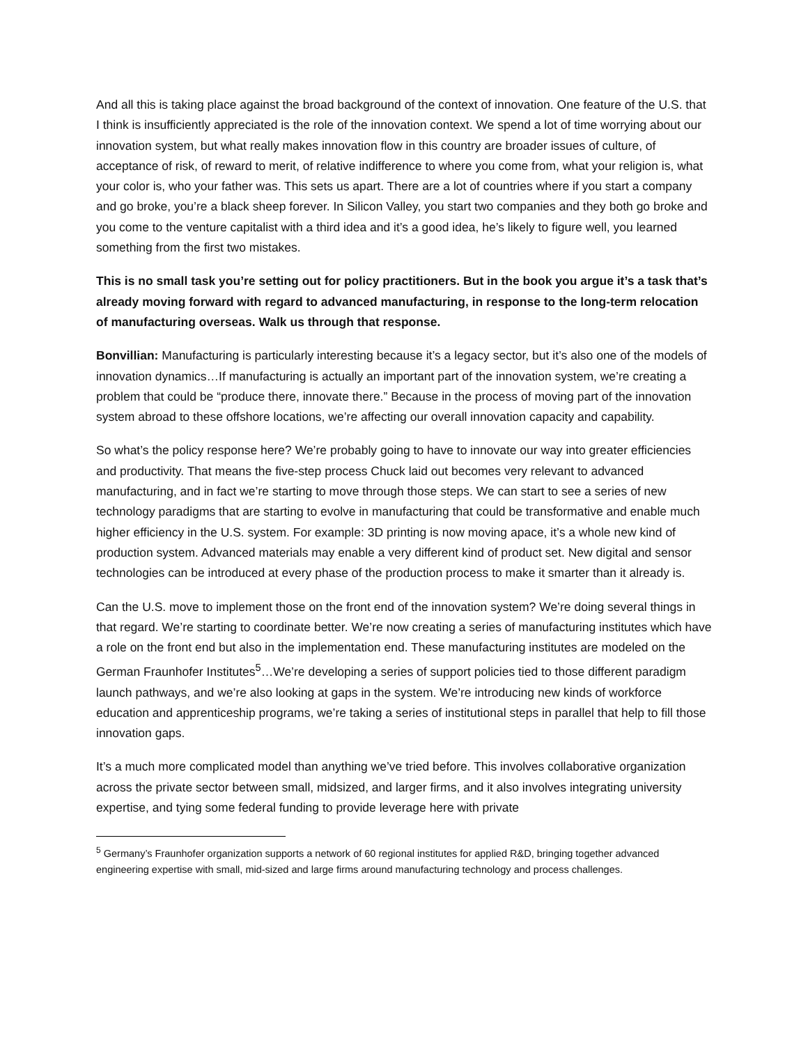And all this is taking place against the broad background of the context of innovation. One feature of the U.S. that I think is insufficiently appreciated is the role of the innovation context. We spend a lot of time worrying about our innovation system, but what really makes innovation flow in this country are broader issues of culture, of acceptance of risk, of reward to merit, of relative indifference to where you come from, what your religion is, what your color is, who your father was. This sets us apart. There are a lot of countries where if you start a company and go broke, you’re a black sheep forever. In Silicon Valley, you start two companies and they both go broke and you come to the venture capitalist with a third idea and it’s a good idea, he’s likely to figure well, you learned something from the first two mistakes.
This is no small task you’re setting out for policy practitioners. But in the book you argue it’s a task that’s already moving forward with regard to advanced manufacturing, in response to the long-term relocation of manufacturing overseas. Walk us through that response.
Bonvillian: Manufacturing is particularly interesting because it’s a legacy sector, but it’s also one of the models of innovation dynamics…If manufacturing is actually an important part of the innovation system, we’re creating a problem that could be “produce there, innovate there.” Because in the process of moving part of the innovation system abroad to these offshore locations, we’re affecting our overall innovation capacity and capability.
So what’s the policy response here? We’re probably going to have to innovate our way into greater efficiencies and productivity. That means the five-step process Chuck laid out becomes very relevant to advanced manufacturing, and in fact we’re starting to move through those steps. We can start to see a series of new technology paradigms that are starting to evolve in manufacturing that could be transformative and enable much higher efficiency in the U.S. system. For example: 3D printing is now moving apace, it’s a whole new kind of production system. Advanced materials may enable a very different kind of product set. New digital and sensor technologies can be introduced at every phase of the production process to make it smarter than it already is.
Can the U.S. move to implement those on the front end of the innovation system? We’re doing several things in that regard. We’re starting to coordinate better. We’re now creating a series of manufacturing institutes which have a role on the front end but also in the implementation end. These manufacturing institutes are modeled on the German Fraunhofer Institutes<sup>5</sup>…We’re developing a series of support policies tied to those different paradigm launch pathways, and we’re also looking at gaps in the system. We’re introducing new kinds of workforce education and apprenticeship programs, we’re taking a series of institutional steps in parallel that help to fill those innovation gaps.
It’s a much more complicated model than anything we’ve tried before. This involves collaborative organization across the private sector between small, midsized, and larger firms, and it also involves integrating university expertise, and tying some federal funding to provide leverage here with private
<sup>5</sup> Germany’s Fraunhofer organization supports a network of 60 regional institutes for applied R&D, bringing together advanced engineering expertise with small, mid-sized and large firms around manufacturing technology and process challenges.